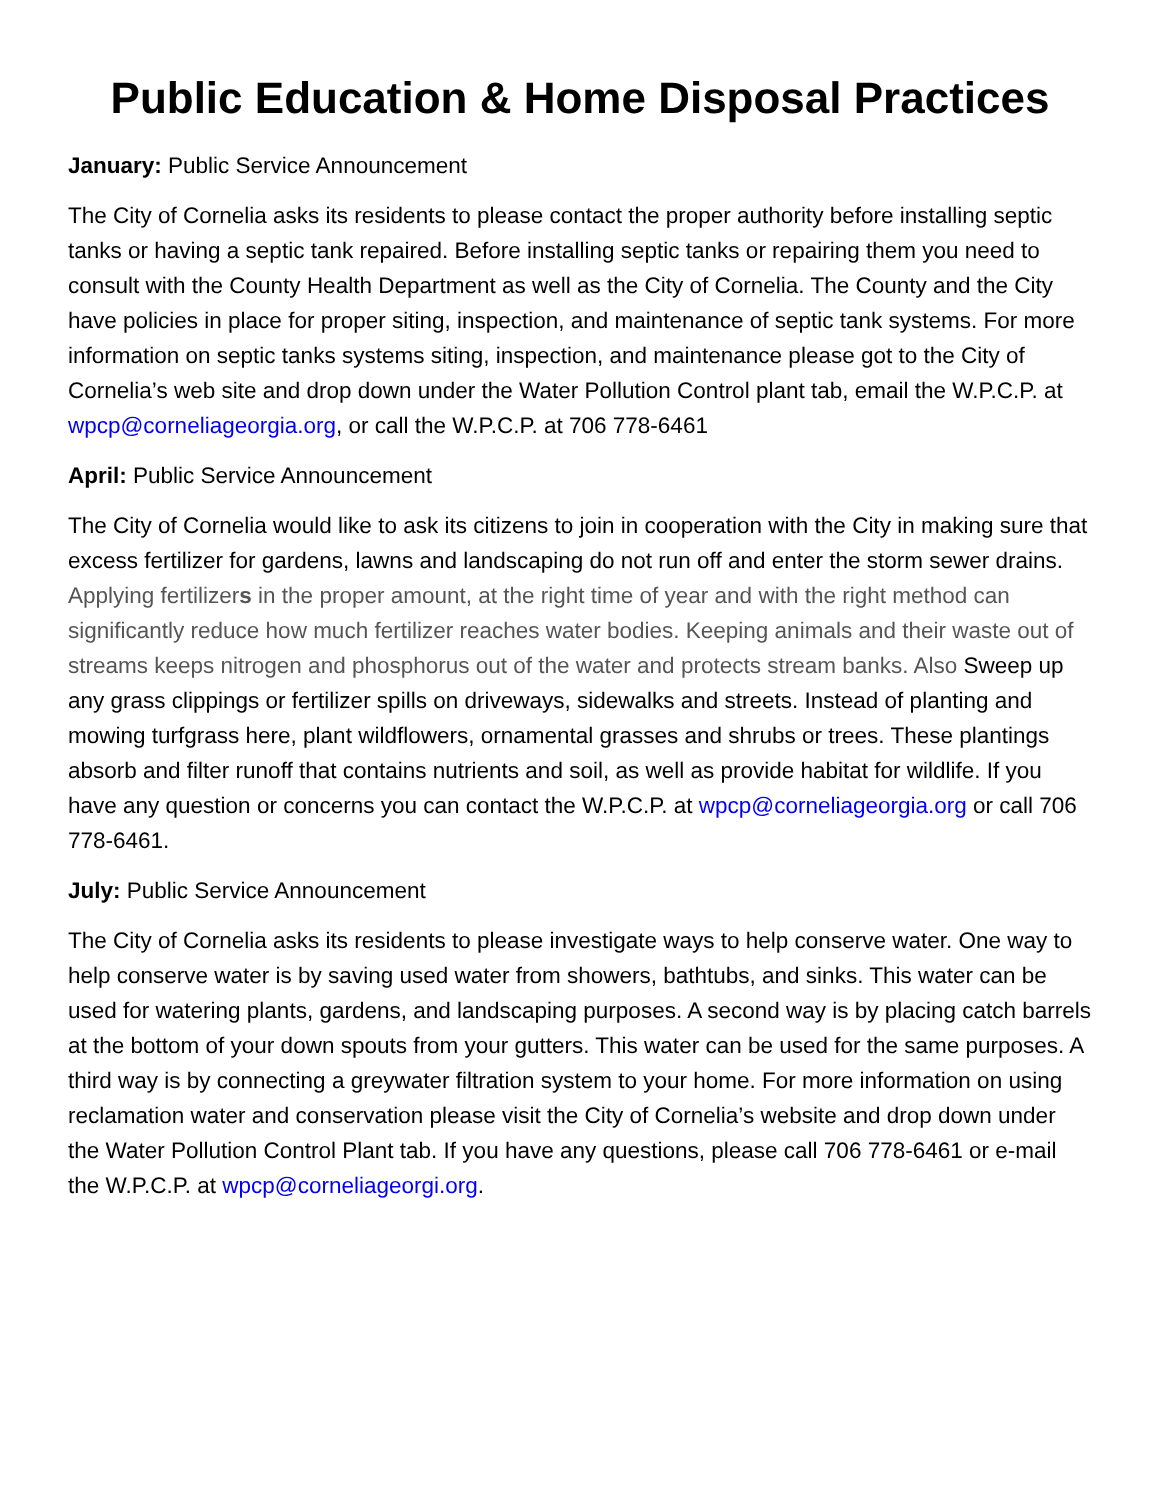Public Education & Home Disposal Practices
January: Public Service Announcement
The City of Cornelia asks its residents to please contact the proper authority before installing septic tanks or having a septic tank repaired. Before installing septic tanks or repairing them you need to consult with the County Health Department as well as the City of Cornelia. The County and the City have policies in place for proper siting, inspection, and maintenance of septic tank systems. For more information on septic tanks systems siting, inspection, and maintenance please got to the City of Cornelia’s web site and drop down under the Water Pollution Control plant tab, email the W.P.C.P. at wpcp@corneliageorgia.org, or call the W.P.C.P. at 706 778-6461
April: Public Service Announcement
The City of Cornelia would like to ask its citizens to join in cooperation with the City in making sure that excess fertilizer for gardens, lawns and landscaping do not run off and enter the storm sewer drains. Applying fertilizers in the proper amount, at the right time of year and with the right method can significantly reduce how much fertilizer reaches water bodies. Keeping animals and their waste out of streams keeps nitrogen and phosphorus out of the water and protects stream banks. Also Sweep up any grass clippings or fertilizer spills on driveways, sidewalks and streets. Instead of planting and mowing turfgrass here, plant wildflowers, ornamental grasses and shrubs or trees. These plantings absorb and filter runoff that contains nutrients and soil, as well as provide habitat for wildlife. If you have any question or concerns you can contact the W.P.C.P. at wpcp@corneliageorgia.org or call 706 778-6461.
July: Public Service Announcement
The City of Cornelia asks its residents to please investigate ways to help conserve water. One way to help conserve water is by saving used water from showers, bathtubs, and sinks. This water can be used for watering plants, gardens, and landscaping purposes. A second way is by placing catch barrels at the bottom of your down spouts from your gutters. This water can be used for the same purposes. A third way is by connecting a greywater filtration system to your home. For more information on using reclamation water and conservation please visit the City of Cornelia’s website and drop down under the Water Pollution Control Plant tab. If you have any questions, please call 706 778-6461 or e-mail the W.P.C.P. at wpcp@corneliageorgi.org.